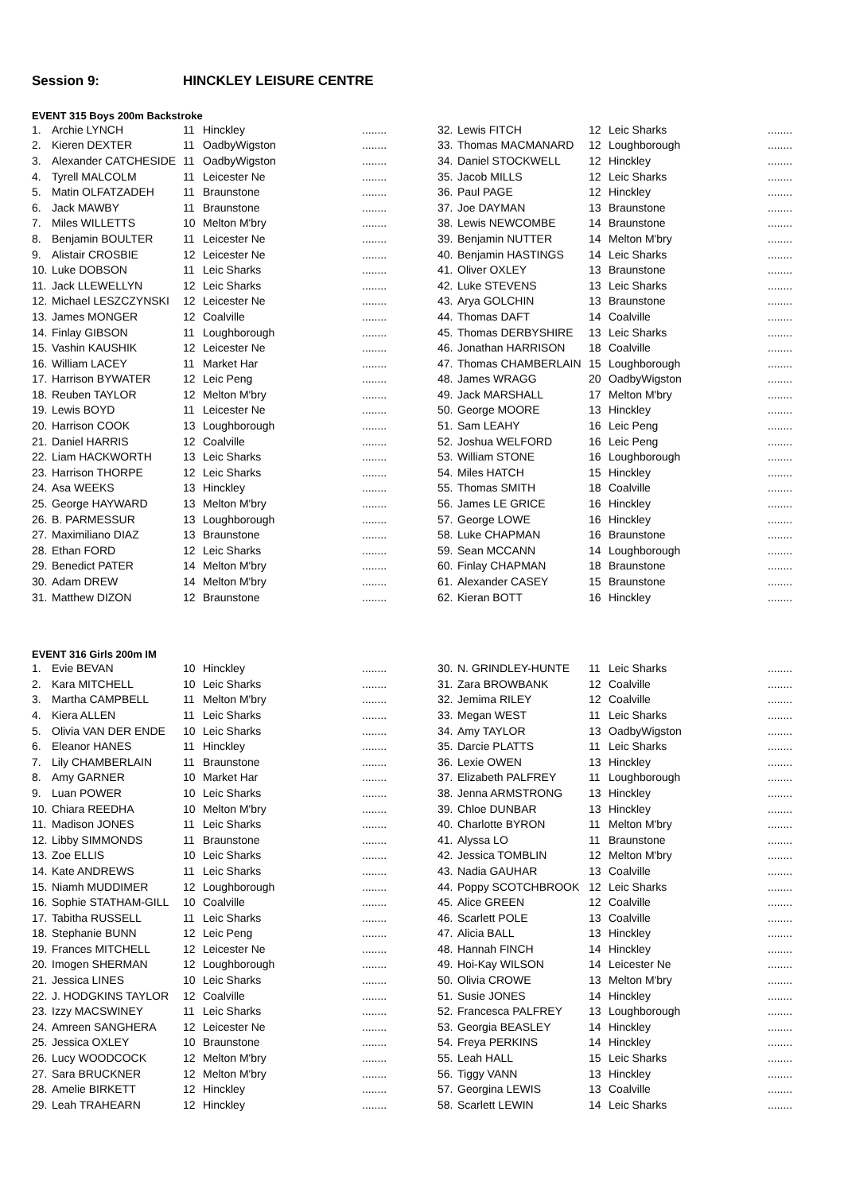Session 9: HINCKLEY LEISURE CENTRE
EVENT 315 Boys 200m Backstroke
| 1. | Archie LYNCH | 11 | Hinckley | ........ |
| 2. | Kieren DEXTER | 11 | OadbyWigston | ........ |
| 3. | Alexander CATCHESIDE | 11 | OadbyWigston | ........ |
| 4. | Tyrell MALCOLM | 11 | Leicester Ne | ........ |
| 5. | Matin OLFATZADEH | 11 | Braunstone | ........ |
| 6. | Jack MAWBY | 11 | Braunstone | ........ |
| 7. | Miles WILLETTS | 10 | Melton M'bry | ........ |
| 8. | Benjamin BOULTER | 11 | Leicester Ne | ........ |
| 9. | Alistair CROSBIE | 12 | Leicester Ne | ........ |
| 10. | Luke DOBSON | 11 | Leic Sharks | ........ |
| 11. | Jack LLEWELLYN | 12 | Leic Sharks | ........ |
| 12. | Michael LESZCZYNSKI | 12 | Leicester Ne | ........ |
| 13. | James MONGER | 12 | Coalville | ........ |
| 14. | Finlay GIBSON | 11 | Loughborough | ........ |
| 15. | Vashin KAUSHIK | 12 | Leicester Ne | ........ |
| 16. | William LACEY | 11 | Market Har | ........ |
| 17. | Harrison BYWATER | 12 | Leic Peng | ........ |
| 18. | Reuben TAYLOR | 12 | Melton M'bry | ........ |
| 19. | Lewis BOYD | 11 | Leicester Ne | ........ |
| 20. | Harrison COOK | 13 | Loughborough | ........ |
| 21. | Daniel HARRIS | 12 | Coalville | ........ |
| 22. | Liam HACKWORTH | 13 | Leic Sharks | ........ |
| 23. | Harrison THORPE | 12 | Leic Sharks | ........ |
| 24. | Asa WEEKS | 13 | Hinckley | ........ |
| 25. | George HAYWARD | 13 | Melton M'bry | ........ |
| 26. | B. PARMESSUR | 13 | Loughborough | ........ |
| 27. | Maximiliano DIAZ | 13 | Braunstone | ........ |
| 28. | Ethan FORD | 12 | Leic Sharks | ........ |
| 29. | Benedict PATER | 14 | Melton M'bry | ........ |
| 30. | Adam DREW | 14 | Melton M'bry | ........ |
| 31. | Matthew DIZON | 12 | Braunstone | ........ |
| 32. | Lewis FITCH | 12 | Leic Sharks | ........ |
| 33. | Thomas MACMANARD | 12 | Loughborough | ........ |
| 34. | Daniel STOCKWELL | 12 | Hinckley | ........ |
| 35. | Jacob MILLS | 12 | Leic Sharks | ........ |
| 36. | Paul PAGE | 12 | Hinckley | ........ |
| 37. | Joe DAYMAN | 13 | Braunstone | ........ |
| 38. | Lewis NEWCOMBE | 14 | Braunstone | ........ |
| 39. | Benjamin NUTTER | 14 | Melton M'bry | ........ |
| 40. | Benjamin HASTINGS | 14 | Leic Sharks | ........ |
| 41. | Oliver OXLEY | 13 | Braunstone | ........ |
| 42. | Luke STEVENS | 13 | Leic Sharks | ........ |
| 43. | Arya GOLCHIN | 13 | Braunstone | ........ |
| 44. | Thomas DAFT | 14 | Coalville | ........ |
| 45. | Thomas DERBYSHIRE | 13 | Leic Sharks | ........ |
| 46. | Jonathan HARRISON | 18 | Coalville | ........ |
| 47. | Thomas CHAMBERLAIN | 15 | Loughborough | ........ |
| 48. | James WRAGG | 20 | OadbyWigston | ........ |
| 49. | Jack MARSHALL | 17 | Melton M'bry | ........ |
| 50. | George MOORE | 13 | Hinckley | ........ |
| 51. | Sam LEAHY | 16 | Leic Peng | ........ |
| 52. | Joshua WELFORD | 16 | Leic Peng | ........ |
| 53. | William STONE | 16 | Loughborough | ........ |
| 54. | Miles HATCH | 15 | Hinckley | ........ |
| 55. | Thomas SMITH | 18 | Coalville | ........ |
| 56. | James LE GRICE | 16 | Hinckley | ........ |
| 57. | George LOWE | 16 | Hinckley | ........ |
| 58. | Luke CHAPMAN | 16 | Braunstone | ........ |
| 59. | Sean MCCANN | 14 | Loughborough | ........ |
| 60. | Finlay CHAPMAN | 18 | Braunstone | ........ |
| 61. | Alexander CASEY | 15 | Braunstone | ........ |
| 62. | Kieran BOTT | 16 | Hinckley | ........ |
EVENT 316 Girls 200m IM
| 1. | Evie BEVAN | 10 | Hinckley | ........ |
| 2. | Kara MITCHELL | 10 | Leic Sharks | ........ |
| 3. | Martha CAMPBELL | 11 | Melton M'bry | ........ |
| 4. | Kiera ALLEN | 11 | Leic Sharks | ........ |
| 5. | Olivia VAN DER ENDE | 10 | Leic Sharks | ........ |
| 6. | Eleanor HANES | 11 | Hinckley | ........ |
| 7. | Lily CHAMBERLAIN | 11 | Braunstone | ........ |
| 8. | Amy GARNER | 10 | Market Har | ........ |
| 9. | Luan POWER | 10 | Leic Sharks | ........ |
| 10. | Chiara REEDHA | 10 | Melton M'bry | ........ |
| 11. | Madison JONES | 11 | Leic Sharks | ........ |
| 12. | Libby SIMMONDS | 11 | Braunstone | ........ |
| 13. | Zoe ELLIS | 10 | Leic Sharks | ........ |
| 14. | Kate ANDREWS | 11 | Leic Sharks | ........ |
| 15. | Niamh MUDDIMER | 12 | Loughborough | ........ |
| 16. | Sophie STATHAM-GILL | 10 | Coalville | ........ |
| 17. | Tabitha RUSSELL | 11 | Leic Sharks | ........ |
| 18. | Stephanie BUNN | 12 | Leic Peng | ........ |
| 19. | Frances MITCHELL | 12 | Leicester Ne | ........ |
| 20. | Imogen SHERMAN | 12 | Loughborough | ........ |
| 21. | Jessica LINES | 10 | Leic Sharks | ........ |
| 22. | J. HODGKINS TAYLOR | 12 | Coalville | ........ |
| 23. | Izzy MACSWINEY | 11 | Leic Sharks | ........ |
| 24. | Amreen SANGHERA | 12 | Leicester Ne | ........ |
| 25. | Jessica OXLEY | 10 | Braunstone | ........ |
| 26. | Lucy WOODCOCK | 12 | Melton M'bry | ........ |
| 27. | Sara BRUCKNER | 12 | Melton M'bry | ........ |
| 28. | Amelie BIRKETT | 12 | Hinckley | ........ |
| 29. | Leah TRAHEARN | 12 | Hinckley | ........ |
| 30. | N. GRINDLEY-HUNTE | 11 | Leic Sharks | ........ |
| 31. | Zara BROWBANK | 12 | Coalville | ........ |
| 32. | Jemima RILEY | 12 | Coalville | ........ |
| 33. | Megan WEST | 11 | Leic Sharks | ........ |
| 34. | Amy TAYLOR | 13 | OadbyWigston | ........ |
| 35. | Darcie PLATTS | 11 | Leic Sharks | ........ |
| 36. | Lexie OWEN | 13 | Hinckley | ........ |
| 37. | Elizabeth PALFREY | 11 | Loughborough | ........ |
| 38. | Jenna ARMSTRONG | 13 | Hinckley | ........ |
| 39. | Chloe DUNBAR | 13 | Hinckley | ........ |
| 40. | Charlotte BYRON | 11 | Melton M'bry | ........ |
| 41. | Alyssa LO | 11 | Braunstone | ........ |
| 42. | Jessica TOMBLIN | 12 | Melton M'bry | ........ |
| 43. | Nadia GAUHAR | 13 | Coalville | ........ |
| 44. | Poppy SCOTCHBROOK | 12 | Leic Sharks | ........ |
| 45. | Alice GREEN | 12 | Coalville | ........ |
| 46. | Scarlett POLE | 13 | Coalville | ........ |
| 47. | Alicia BALL | 13 | Hinckley | ........ |
| 48. | Hannah FINCH | 14 | Hinckley | ........ |
| 49. | Hoi-Kay WILSON | 14 | Leicester Ne | ........ |
| 50. | Olivia CROWE | 13 | Melton M'bry | ........ |
| 51. | Susie JONES | 14 | Hinckley | ........ |
| 52. | Francesca PALFREY | 13 | Loughborough | ........ |
| 53. | Georgia BEASLEY | 14 | Hinckley | ........ |
| 54. | Freya PERKINS | 14 | Hinckley | ........ |
| 55. | Leah HALL | 15 | Leic Sharks | ........ |
| 56. | Tiggy VANN | 13 | Hinckley | ........ |
| 57. | Georgina LEWIS | 13 | Coalville | ........ |
| 58. | Scarlett LEWIN | 14 | Leic Sharks | ........ |